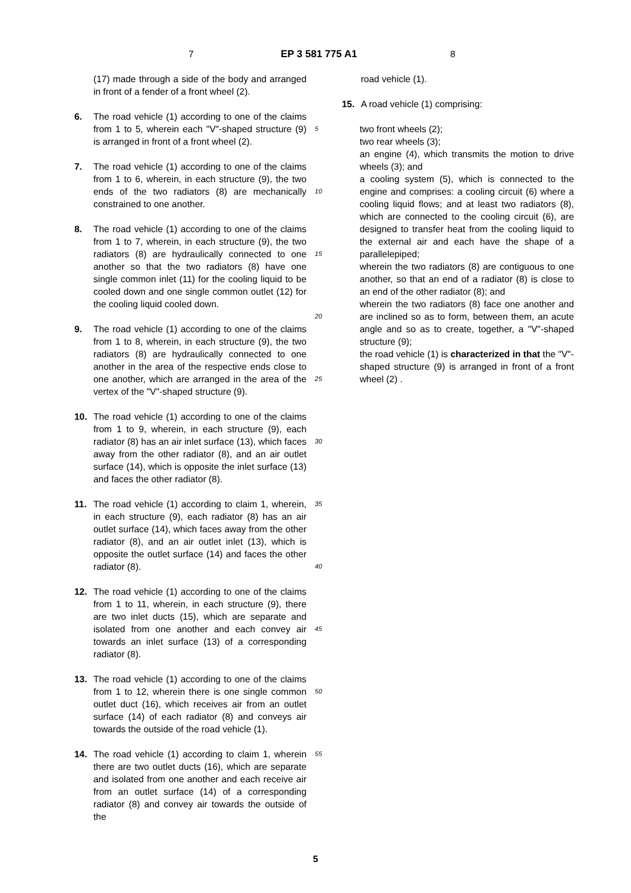7 EP 3 581 775 A1 8
(17) made through a side of the body and arranged in front of a fender of a front wheel (2).
6. The road vehicle (1) according to one of the claims from 1 to 5, wherein each "V"-shaped structure (9) is arranged in front of a front wheel (2).
7. The road vehicle (1) according to one of the claims from 1 to 6, wherein, in each structure (9), the two ends of the two radiators (8) are mechanically constrained to one another.
8. The road vehicle (1) according to one of the claims from 1 to 7, wherein, in each structure (9), the two radiators (8) are hydraulically connected to one another so that the two radiators (8) have one single common inlet (11) for the cooling liquid to be cooled down and one single common outlet (12) for the cooling liquid cooled down.
9. The road vehicle (1) according to one of the claims from 1 to 8, wherein, in each structure (9), the two radiators (8) are hydraulically connected to one another in the area of the respective ends close to one another, which are arranged in the area of the vertex of the "V"-shaped structure (9).
10. The road vehicle (1) according to one of the claims from 1 to 9, wherein, in each structure (9), each radiator (8) has an air inlet surface (13), which faces away from the other radiator (8), and an air outlet surface (14), which is opposite the inlet surface (13) and faces the other radiator (8).
11. The road vehicle (1) according to claim 1, wherein, in each structure (9), each radiator (8) has an air outlet surface (14), which faces away from the other radiator (8), and an air outlet inlet (13), which is opposite the outlet surface (14) and faces the other radiator (8).
12. The road vehicle (1) according to one of the claims from 1 to 11, wherein, in each structure (9), there are two inlet ducts (15), which are separate and isolated from one another and each convey air towards an inlet surface (13) of a corresponding radiator (8).
13. The road vehicle (1) according to one of the claims from 1 to 12, wherein there is one single common outlet duct (16), which receives air from an outlet surface (14) of each radiator (8) and conveys air towards the outside of the road vehicle (1).
14. The road vehicle (1) according to claim 1, wherein there are two outlet ducts (16), which are separate and isolated from one another and each receive air from an outlet surface (14) of a corresponding radiator (8) and convey air towards the outside of the
5
10
15
20
25
30
35
40
45
50
55
road vehicle (1).
15. A road vehicle (1) comprising:
two front wheels (2);
two rear wheels (3);
an engine (4), which transmits the motion to drive wheels (3); and
a cooling system (5), which is connected to the engine and comprises: a cooling circuit (6) where a cooling liquid flows; and at least two radiators (8), which are connected to the cooling circuit (6), are designed to transfer heat from the cooling liquid to the external air and each have the shape of a parallelepiped;
wherein the two radiators (8) are contiguous to one another, so that an end of a radiator (8) is close to an end of the other radiator (8); and
wherein the two radiators (8) face one another and are inclined so as to form, between them, an acute angle and so as to create, together, a "V"-shaped structure (9);
the road vehicle (1) is characterized in that the "V"-shaped structure (9) is arranged in front of a front wheel (2) .
5